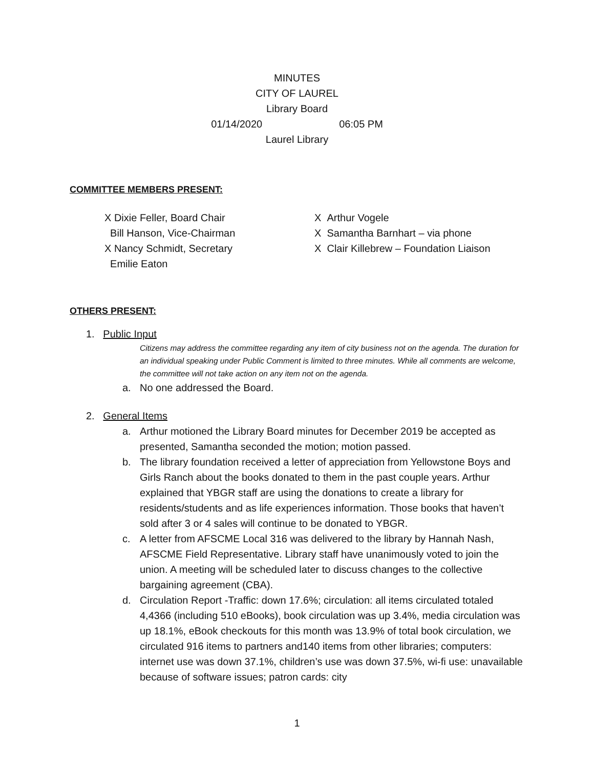MINUTES
CITY OF LAUREL
Library Board
01/14/2020 06:05 PM
Laurel Library
COMMITTEE MEMBERS PRESENT:
X Dixie Feller, Board Chair
Bill Hanson, Vice-Chairman
X Nancy Schmidt, Secretary
Emilie Eaton
X Arthur Vogele
X Samantha Barnhart – via phone
X Clair Killebrew – Foundation Liaison
OTHERS PRESENT:
1. Public Input
Citizens may address the committee regarding any item of city business not on the agenda. The duration for an individual speaking under Public Comment is limited to three minutes. While all comments are welcome, the committee will not take action on any item not on the agenda.
a. No one addressed the Board.
2. General Items
a. Arthur motioned the Library Board minutes for December 2019 be accepted as presented, Samantha seconded the motion; motion passed.
b. The library foundation received a letter of appreciation from Yellowstone Boys and Girls Ranch about the books donated to them in the past couple years. Arthur explained that YBGR staff are using the donations to create a library for residents/students and as life experiences information. Those books that haven’t sold after 3 or 4 sales will continue to be donated to YBGR.
c. A letter from AFSCME Local 316 was delivered to the library by Hannah Nash, AFSCME Field Representative. Library staff have unanimously voted to join the union. A meeting will be scheduled later to discuss changes to the collective bargaining agreement (CBA).
d. Circulation Report -Traffic: down 17.6%; circulation: all items circulated totaled 4,4366 (including 510 eBooks), book circulation was up 3.4%, media circulation was up 18.1%, eBook checkouts for this month was 13.9% of total book circulation, we circulated 916 items to partners and140 items from other libraries; computers: internet use was down 37.1%, children’s use was down 37.5%, wi-fi use: unavailable because of software issues; patron cards: city
1